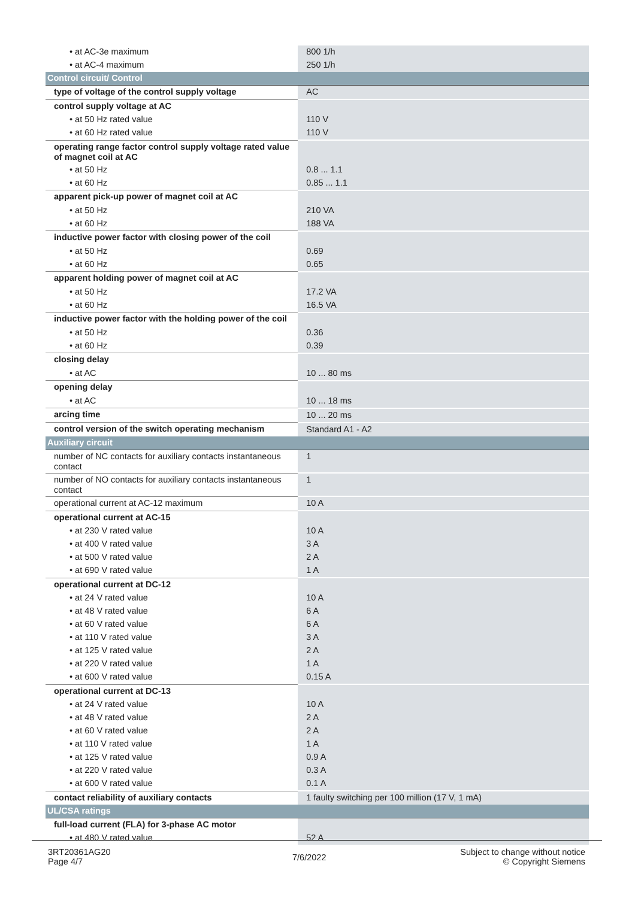| • at AC-3e maximum | 800 1/h |
| • at AC-4 maximum | 250 1/h |
| Control circuit/ Control | |
| type of voltage of the control supply voltage | AC |
| control supply voltage at AC | |
| • at 50 Hz rated value | 110 V |
| • at 60 Hz rated value | 110 V |
| operating range factor control supply voltage rated value of magnet coil at AC | |
| • at 50 Hz | 0.8 ... 1.1 |
| • at 60 Hz | 0.85 ... 1.1 |
| apparent pick-up power of magnet coil at AC | |
| • at 50 Hz | 210 VA |
| • at 60 Hz | 188 VA |
| inductive power factor with closing power of the coil | |
| • at 50 Hz | 0.69 |
| • at 60 Hz | 0.65 |
| apparent holding power of magnet coil at AC | |
| • at 50 Hz | 17.2 VA |
| • at 60 Hz | 16.5 VA |
| inductive power factor with the holding power of the coil | |
| • at 50 Hz | 0.36 |
| • at 60 Hz | 0.39 |
| closing delay | |
| • at AC | 10 ... 80 ms |
| opening delay | |
| • at AC | 10 ... 18 ms |
| arcing time | 10 ... 20 ms |
| control version of the switch operating mechanism | Standard A1 - A2 |
| Auxiliary circuit | |
| number of NC contacts for auxiliary contacts instantaneous contact | 1 |
| number of NO contacts for auxiliary contacts instantaneous contact | 1 |
| operational current at AC-12 maximum | 10 A |
| operational current at AC-15 | |
| • at 230 V rated value | 10 A |
| • at 400 V rated value | 3 A |
| • at 500 V rated value | 2 A |
| • at 690 V rated value | 1 A |
| operational current at DC-12 | |
| • at 24 V rated value | 10 A |
| • at 48 V rated value | 6 A |
| • at 60 V rated value | 6 A |
| • at 110 V rated value | 3 A |
| • at 125 V rated value | 2 A |
| • at 220 V rated value | 1 A |
| • at 600 V rated value | 0.15 A |
| operational current at DC-13 | |
| • at 24 V rated value | 10 A |
| • at 48 V rated value | 2 A |
| • at 60 V rated value | 2 A |
| • at 110 V rated value | 1 A |
| • at 125 V rated value | 0.9 A |
| • at 220 V rated value | 0.3 A |
| • at 600 V rated value | 0.1 A |
| contact reliability of auxiliary contacts | 1 faulty switching per 100 million (17 V, 1 mA) |
| UL/CSA ratings | |
| full-load current (FLA) for 3-phase AC motor | |
| • at 480 V rated value | 52 A |
3RT20361AG20
Page 4/7
7/6/2022
Subject to change without notice
© Copyright Siemens